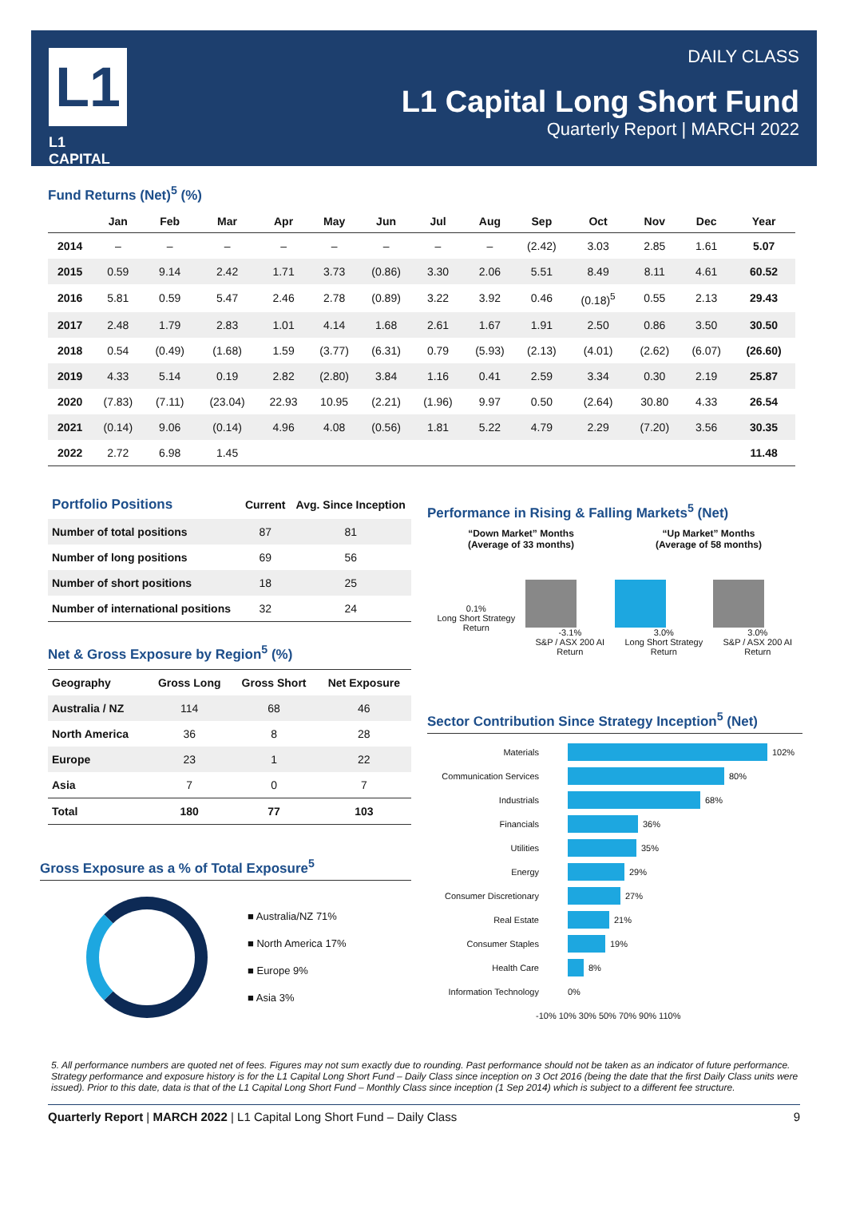L1
L1 CAPITAL
DAILY CLASS
L1 Capital Long Short Fund
Quarterly Report | MARCH 2022
Fund Returns (Net)<sup>5</sup> (%)
| | Jan | Feb | Mar | Apr | May | Jun | Jul | Aug | Sep | Oct | Nov | Dec | Year |
| --- | --- | --- | --- | --- | --- | --- | --- | --- | --- | --- | --- | --- | --- |
| 2014 | – | – | – | – | – | – | – | – | (2.42) | 3.03 | 2.85 | 1.61 | 5.07 |
| 2015 | 0.59 | 9.14 | 2.42 | 1.71 | 3.73 | (0.86) | 3.30 | 2.06 | 5.51 | 8.49 | 8.11 | 4.61 | 60.52 |
| 2016 | 5.81 | 0.59 | 5.47 | 2.46 | 2.78 | (0.89) | 3.22 | 3.92 | 0.46 | (0.18)<sup>5</sup> | 0.55 | 2.13 | 29.43 |
| 2017 | 2.48 | 1.79 | 2.83 | 1.01 | 4.14 | 1.68 | 2.61 | 1.67 | 1.91 | 2.50 | 0.86 | 3.50 | 30.50 |
| 2018 | 0.54 | (0.49) | (1.68) | 1.59 | (3.77) | (6.31) | 0.79 | (5.93) | (2.13) | (4.01) | (2.62) | (6.07) | (26.60) |
| 2019 | 4.33 | 5.14 | 0.19 | 2.82 | (2.80) | 3.84 | 1.16 | 0.41 | 2.59 | 3.34 | 0.30 | 2.19 | 25.87 |
| 2020 | (7.83) | (7.11) | (23.04) | 22.93 | 10.95 | (2.21) | (1.96) | 9.97 | 0.50 | (2.64) | 30.80 | 4.33 | 26.54 |
| 2021 | (0.14) | 9.06 | (0.14) | 4.96 | 4.08 | (0.56) | 1.81 | 5.22 | 4.79 | 2.29 | (7.20) | 3.56 | 30.35 |
| 2022 | 2.72 | 6.98 | 1.45 | | | | | | | | | | 11.48 |
| Portfolio Positions | Current | Avg. Since Inception |
| --- | --- | --- |
| Number of total positions | 87 | 81 |
| Number of long positions | 69 | 56 |
| Number of short positions | 18 | 25 |
| Number of international positions | 32 | 24 |
Net & Gross Exposure by Region<sup>5</sup> (%)
| Geography | Gross Long | Gross Short | Net Exposure |
| --- | --- | --- | --- |
| Australia / NZ | 114 | 68 | 46 |
| North America | 36 | 8 | 28 |
| Europe | 23 | 1 | 22 |
| Asia | 7 | 0 | 7 |
| Total | 180 | 77 | 103 |
Gross Exposure as a % of Total Exposure<sup>5</sup>
■ Australia/NZ 71%
■ North America 17%
■ Europe 9%
■ Asia 3%
Performance in Rising & Falling Markets<sup>5</sup> (Net)
“Down Market” Months
(Average of 33 months)
“Up Market” Months
(Average of 58 months)
0.1%
Long Short Strategy Return
-3.1%
S&P / ASX 200 AI Return
3.0%
Long Short Strategy Return
3.0%
S&P / ASX 200 AI Return
Sector Contribution Since Strategy Inception<sup>5</sup> (Net)
Materials 102%
Communication Services 80%
Industrials 68%
Financials 36%
Utilities 35%
Energy 29%
Consumer Discretionary 27%
Real Estate 21%
Consumer Staples 19%
Health Care 8%
Information Technology 0%
-10% 10% 30% 50% 70% 90% 110%
5. All performance numbers are quoted net of fees. Figures may not sum exactly due to rounding. Past performance should not be taken as an indicator of future performance. Strategy performance and exposure history is for the L1 Capital Long Short Fund – Daily Class since inception on 3 Oct 2016 (being the date that the first Daily Class units were issued). Prior to this date, data is that of the L1 Capital Long Short Fund – Monthly Class since inception (1 Sep 2014) which is subject to a different fee structure.
Quarterly Report | MARCH 2022 | L1 Capital Long Short Fund – Daily Class 9